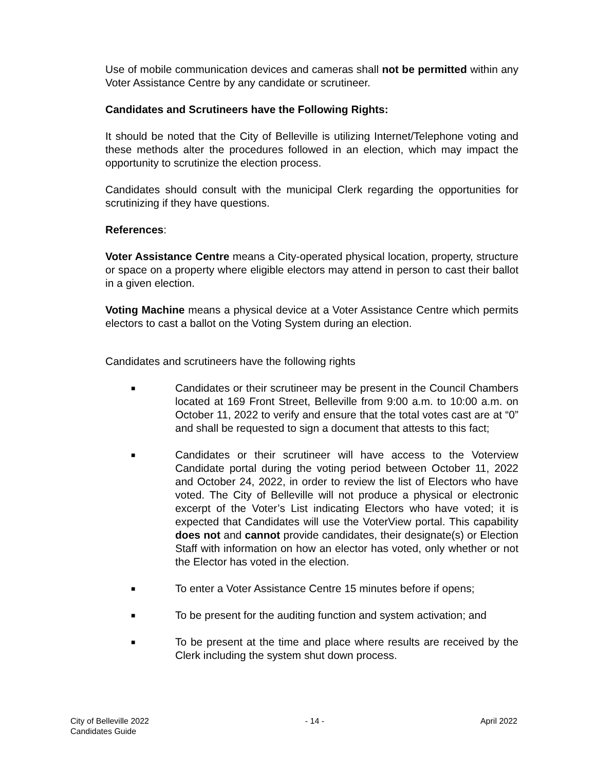Use of mobile communication devices and cameras shall not be permitted within any Voter Assistance Centre by any candidate or scrutineer.
Candidates and Scrutineers have the Following Rights:
It should be noted that the City of Belleville is utilizing Internet/Telephone voting and these methods alter the procedures followed in an election, which may impact the opportunity to scrutinize the election process.
Candidates should consult with the municipal Clerk regarding the opportunities for scrutinizing if they have questions.
References:
Voter Assistance Centre means a City-operated physical location, property, structure or space on a property where eligible electors may attend in person to cast their ballot in a given election.
Voting Machine means a physical device at a Voter Assistance Centre which permits electors to cast a ballot on the Voting System during an election.
Candidates and scrutineers have the following rights
■ Candidates or their scrutineer may be present in the Council Chambers located at 169 Front Street, Belleville from 9:00 a.m. to 10:00 a.m. on October 11, 2022 to verify and ensure that the total votes cast are at “0” and shall be requested to sign a document that attests to this fact;
■ Candidates or their scrutineer will have access to the Voterview Candidate portal during the voting period between October 11, 2022 and October 24, 2022, in order to review the list of Electors who have voted. The City of Belleville will not produce a physical or electronic excerpt of the Voter’s List indicating Electors who have voted; it is expected that Candidates will use the VoterView portal. This capability does not and cannot provide candidates, their designate(s) or Election Staff with information on how an elector has voted, only whether or not the Elector has voted in the election.
■ To enter a Voter Assistance Centre 15 minutes before if opens;
■ To be present for the auditing function and system activation; and
■ To be present at the time and place where results are received by the Clerk including the system shut down process.
City of Belleville 2022
Candidates Guide
- 14 - April 2022